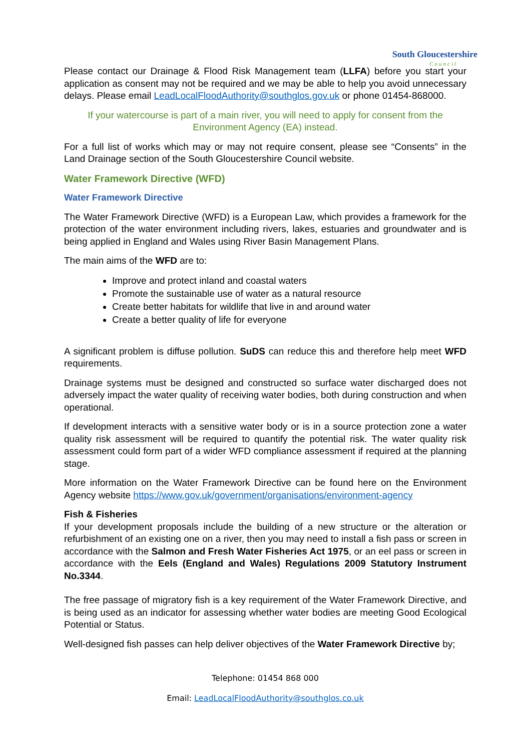South Gloucestershire
Council
Please contact our Drainage & Flood Risk Management team (LLFA) before you start your application as consent may not be required and we may be able to help you avoid unnecessary delays. Please email LeadLocalFloodAuthority@southglos.gov.uk or phone 01454-868000.
If your watercourse is part of a main river, you will need to apply for consent from the Environment Agency (EA) instead.
For a full list of works which may or may not require consent, please see “Consents” in the Land Drainage section of the South Gloucestershire Council website.
Water Framework Directive (WFD)
Water Framework Directive
The Water Framework Directive (WFD) is a European Law, which provides a framework for the protection of the water environment including rivers, lakes, estuaries and groundwater and is being applied in England and Wales using River Basin Management Plans.
The main aims of the WFD are to:
Improve and protect inland and coastal waters
Promote the sustainable use of water as a natural resource
Create better habitats for wildlife that live in and around water
Create a better quality of life for everyone
A significant problem is diffuse pollution. SuDS can reduce this and therefore help meet WFD requirements.
Drainage systems must be designed and constructed so surface water discharged does not adversely impact the water quality of receiving water bodies, both during construction and when operational.
If development interacts with a sensitive water body or is in a source protection zone a water quality risk assessment will be required to quantify the potential risk. The water quality risk assessment could form part of a wider WFD compliance assessment if required at the planning stage.
More information on the Water Framework Directive can be found here on the Environment Agency website https://www.gov.uk/government/organisations/environment-agency
Fish & Fisheries
If your development proposals include the building of a new structure or the alteration or refurbishment of an existing one on a river, then you may need to install a fish pass or screen in accordance with the Salmon and Fresh Water Fisheries Act 1975, or an eel pass or screen in accordance with the Eels (England and Wales) Regulations 2009 Statutory Instrument No.3344.
The free passage of migratory fish is a key requirement of the Water Framework Directive, and is being used as an indicator for assessing whether water bodies are meeting Good Ecological Potential or Status.
Well-designed fish passes can help deliver objectives of the Water Framework Directive by;
Telephone: 01454 868 000
Email: LeadLocalFloodAuthority@southglos.co.uk